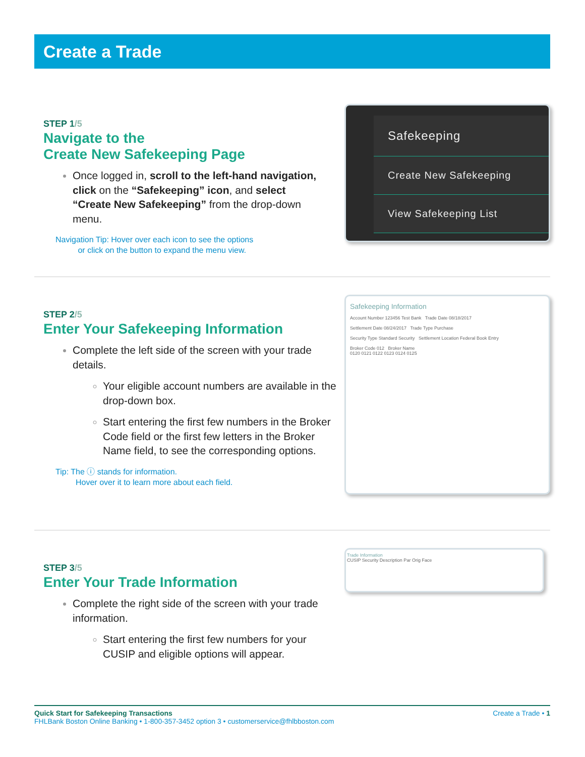Create a Trade
STEP 1/5
Navigate to the
Create New Safekeeping Page
Once logged in, scroll to the left-hand navigation, click on the “Safekeeping” icon, and select “Create New Safekeeping” from the drop-down menu.
Navigation Tip: Hover over each icon to see the options
or click on the button to expand the menu view.
Safekeeping
Create New Safekeeping
View Safekeeping List
STEP 2/5
Enter Your Safekeeping Information
Complete the left side of the screen with your trade details.
Your eligible account numbers are available in the drop-down box.
Start entering the first few numbers in the Broker Code field or the first few letters in the Broker Name field, to see the corresponding options.
Tip: The ⓘ stands for information.
Hover over it to learn more about each field.
Safekeeping Information
Account Number 123456 Test Bank Trade Date 08/18/2017
Settlement Date 08/24/2017 Trade Type Purchase
Security Type Standard Security Settlement Location Federal Book Entry
Broker Code 012 Broker Name
0120 0121 0122 0123 0124 0125
STEP 3/5
Enter Your Trade Information
Complete the right side of the screen with your trade information.
Start entering the first few numbers for your CUSIP and eligible options will appear.
Trade Information
CUSIP Security Description Par Orig Face
Quick Start for Safekeeping Transactions
FHLBank Boston Online Banking • 1-800-357-3452 option 3 • customerservice@fhlbboston.com
Create a Trade • 1